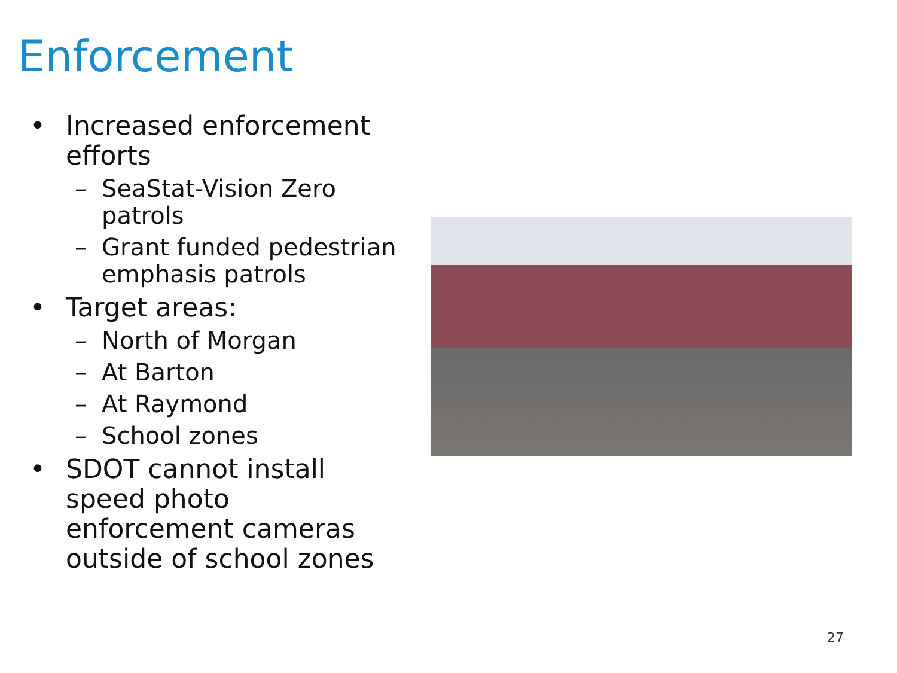Enforcement
• Increased enforcement efforts
– SeaStat-Vision Zero patrols
– Grant funded pedestrian emphasis patrols
• Target areas:
– North of Morgan
– At Barton
– At Raymond
– School zones
• SDOT cannot install speed photo enforcement cameras outside of school zones
27